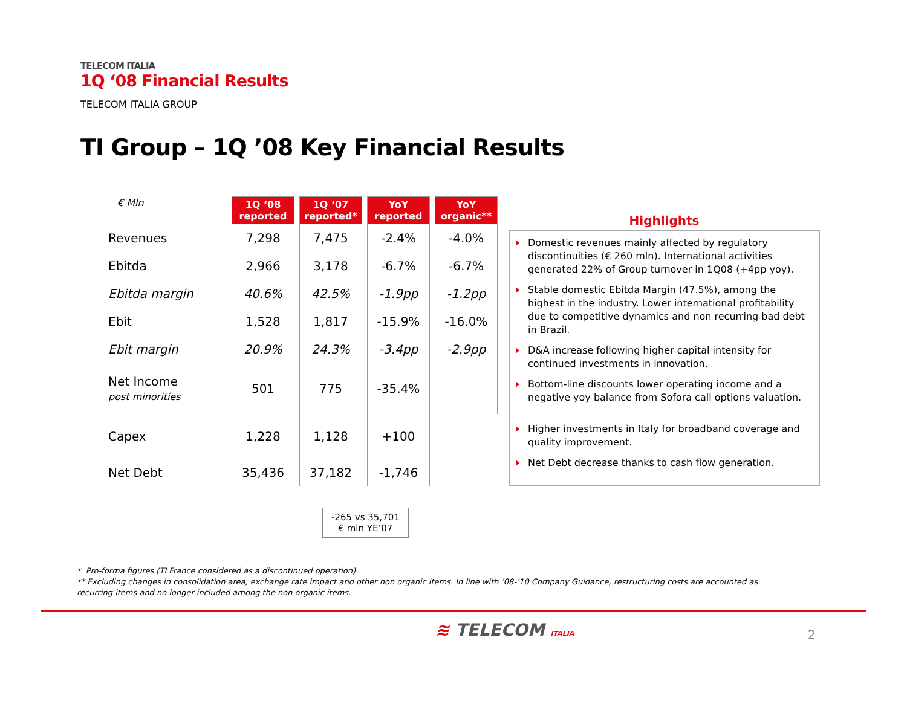TELECOM ITALIA
1Q ‘08 Financial Results
TELECOM ITALIA GROUP
TI Group – 1Q ’08 Key Financial Results
| € Mln | 1Q ‘08 reported | 1Q ‘07 reported* | YoY reported | YoY organic** |
| Revenues | 7,298 | 7,475 | -2.4% | -4.0% |
| Ebitda | 2,966 | 3,178 | -6.7% | -6.7% |
| Ebitda margin | 40.6% | 42.5% | -1.9pp | -1.2pp |
| Ebit | 1,528 | 1,817 | -15.9% | -16.0% |
| Ebit margin | 20.9% | 24.3% | -3.4pp | -2.9pp |
| Net Income post minorities | 501 | 775 | -35.4% | |
| Capex | 1,228 | 1,128 | +100 | |
| Net Debt | 35,436 | 37,182 | -1,746 | |
Highlights
Domestic revenues mainly affected by regulatory discontinuities (€ 260 mln). International activities generated 22% of Group turnover in 1Q08 (+4pp yoy).
Stable domestic Ebitda Margin (47.5%), among the highest in the industry. Lower international profitability due to competitive dynamics and non recurring bad debt in Brazil.
D&A increase following higher capital intensity for continued investments in innovation.
Bottom-line discounts lower operating income and a negative yoy balance from Sofora call options valuation.
Higher investments in Italy for broadband coverage and quality improvement.
Net Debt decrease thanks to cash flow generation.
-265 vs 35,701
€ mln YE’07
* Pro-forma figures (TI France considered as a discontinued operation).
** Excluding changes in consolidation area, exchange rate impact and other non organic items. In line with ’08-’10 Company Guidance, restructuring costs are accounted as recurring items and no longer included among the non organic items.
≋ TELECOM ITALIA 2